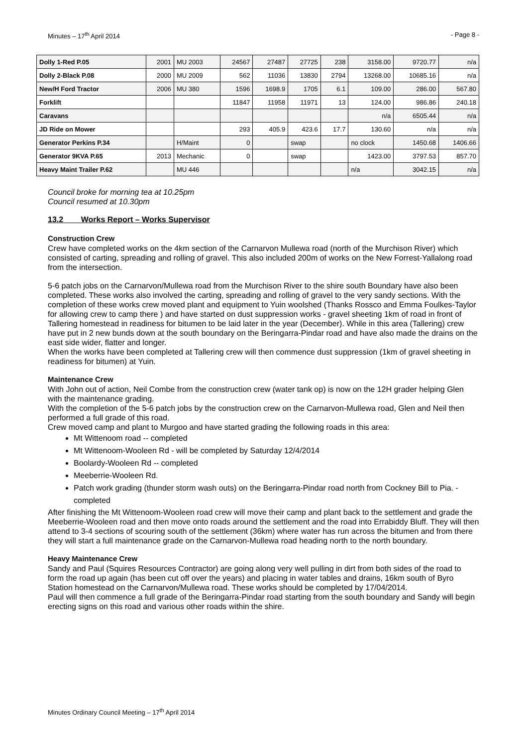Minutes – 17<sup>th</sup> April 2014 - Page 8 -
| Dolly 1-Red P.05 | 2001 | MU 2003 | 24567 | 27487 | 27725 | 238 | 3158.00 | 9720.77 | n/a |
| Dolly 2-Black P.08 | 2000 | MU 2009 | 562 | 11036 | 13830 | 2794 | 13268.00 | 10685.16 | n/a |
| New/H Ford Tractor | 2006 | MU 380 | 1596 | 1698.9 | 1705 | 6.1 | 109.00 | 286.00 | 567.80 |
| Forklift | | | 11847 | 11958 | 11971 | 13 | 124.00 | 986.86 | 240.18 |
| Caravans | | | | | | | n/a | 6505.44 | n/a |
| JD Ride on Mower | | | 293 | 405.9 | 423.6 | 17.7 | 130.60 | n/a | n/a |
| Generator Perkins P.34 | | H/Maint | 0 | | swap | | no clock | 1450.68 | 1406.66 |
| Generator 9KVA P.65 | 2013 | Mechanic | 0 | | swap | | 1423.00 | 3797.53 | 857.70 |
| Heavy Maint Trailer P.62 | | MU 446 | | | | | n/a | 3042.15 | n/a |
Council broke for morning tea at 10.25pm
Council resumed at 10.30pm
13.2 Works Report – Works Supervisor
Construction Crew
Crew have completed works on the 4km section of the Carnarvon Mullewa road (north of the Murchison River) which consisted of carting, spreading and rolling of gravel. This also included 200m of works on the New Forrest-Yallalong road from the intersection.
5-6 patch jobs on the Carnarvon/Mullewa road from the Murchison River to the shire south Boundary have also been completed. These works also involved the carting, spreading and rolling of gravel to the very sandy sections. With the completion of these works crew moved plant and equipment to Yuin woolshed (Thanks Rossco and Emma Foulkes-Taylor for allowing crew to camp there ) and have started on dust suppression works - gravel sheeting 1km of road in front of Tallering homestead in readiness for bitumen to be laid later in the year (December). While in this area (Tallering) crew have put in 2 new bunds down at the south boundary on the Beringarra-Pindar road and have also made the drains on the east side wider, flatter and longer.
When the works have been completed at Tallering crew will then commence dust suppression (1km of gravel sheeting in readiness for bitumen) at Yuin.
Maintenance Crew
With John out of action, Neil Combe from the construction crew (water tank op) is now on the 12H grader helping Glen with the maintenance grading.
With the completion of the 5-6 patch jobs by the construction crew on the Carnarvon-Mullewa road, Glen and Neil then performed a full grade of this road.
Crew moved camp and plant to Murgoo and have started grading the following roads in this area:
Mt Wittenoom road -- completed
Mt Wittenoom-Wooleen Rd - will be completed by Saturday 12/4/2014
Boolardy-Wooleen Rd -- completed
Meeberrie-Wooleen Rd.
Patch work grading (thunder storm wash outs) on the Beringarra-Pindar road north from Cockney Bill to Pia. - completed
After finishing the Mt Wittenoom-Wooleen road crew will move their camp and plant back to the settlement and grade the Meeberrie-Wooleen road and then move onto roads around the settlement and the road into Errabiddy Bluff. They will then attend to 3-4 sections of scouring south of the settlement (36km) where water has run across the bitumen and from there they will start a full maintenance grade on the Carnarvon-Mullewa road heading north to the north boundary.
Heavy Maintenance Crew
Sandy and Paul (Squires Resources Contractor) are going along very well pulling in dirt from both sides of the road to form the road up again (has been cut off over the years) and placing in water tables and drains, 16km south of Byro Station homestead on the Carnarvon/Mullewa road. These works should be completed by 17/04/2014.
Paul will then commence a full grade of the Beringarra-Pindar road starting from the south boundary and Sandy will begin erecting signs on this road and various other roads within the shire.
Minutes Ordinary Council Meeting – 17<sup>th</sup> April 2014